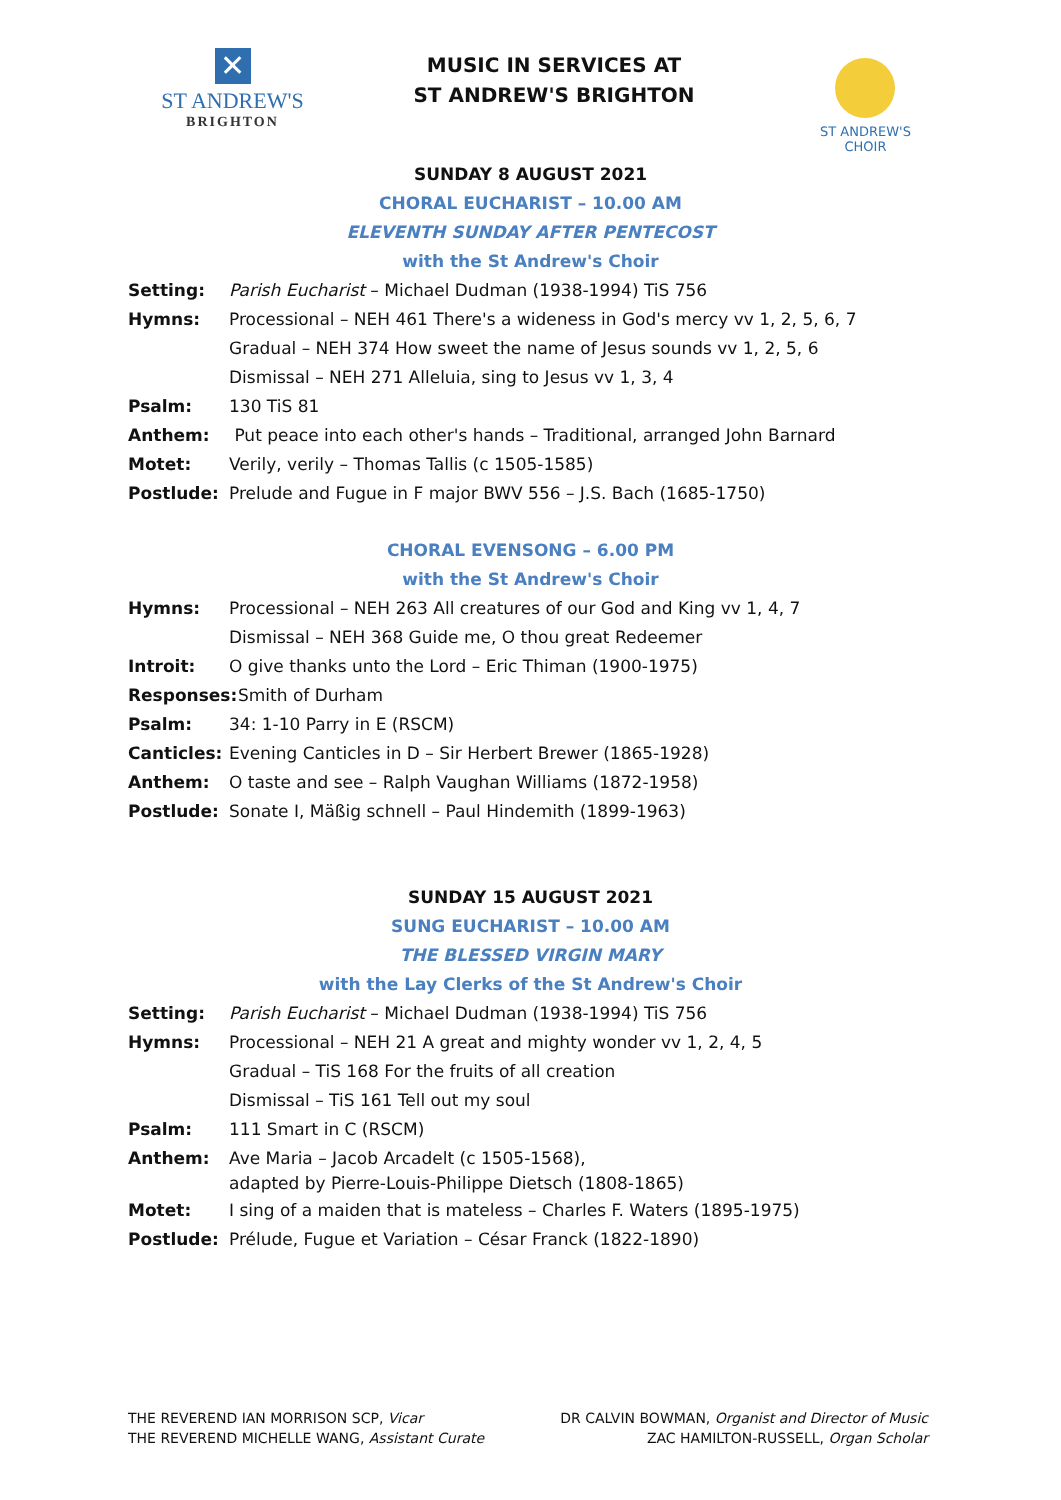✕
ST ANDREW'S
BRIGHTON
MUSIC IN SERVICES AT
ST ANDREW'S BRIGHTON
ST ANDREW'S CHOIR
SUNDAY 8 AUGUST 2021
CHORAL EUCHARIST – 10.00 AM
ELEVENTH SUNDAY AFTER PENTECOST
with the St Andrew's Choir
Setting: Parish Eucharist – Michael Dudman (1938-1994) TiS 756
Hymns: Processional – NEH 461 There's a wideness in God's mercy vv 1, 2, 5, 6, 7
Gradual – NEH 374 How sweet the name of Jesus sounds vv 1, 2, 5, 6
Dismissal – NEH 271 Alleluia, sing to Jesus vv 1, 3, 4
Psalm: 130 TiS 81
Anthem: Put peace into each other's hands – Traditional, arranged John Barnard
Motet: Verily, verily – Thomas Tallis (c 1505-1585)
Postlude: Prelude and Fugue in F major BWV 556 – J.S. Bach (1685-1750)
CHORAL EVENSONG – 6.00 PM
with the St Andrew's Choir
Hymns: Processional – NEH 263 All creatures of our God and King vv 1, 4, 7
Dismissal – NEH 368 Guide me, O thou great Redeemer
Introit: O give thanks unto the Lord – Eric Thiman (1900-1975)
Responses: Smith of Durham
Psalm: 34: 1-10 Parry in E (RSCM)
Canticles: Evening Canticles in D – Sir Herbert Brewer (1865-1928)
Anthem: O taste and see – Ralph Vaughan Williams (1872-1958)
Postlude: Sonate I, Mäßig schnell – Paul Hindemith (1899-1963)
SUNDAY 15 AUGUST 2021
SUNG EUCHARIST – 10.00 AM
THE BLESSED VIRGIN MARY
with the Lay Clerks of the St Andrew's Choir
Setting: Parish Eucharist – Michael Dudman (1938-1994) TiS 756
Hymns: Processional – NEH 21 A great and mighty wonder vv 1, 2, 4, 5
Gradual – TiS 168 For the fruits of all creation
Dismissal – TiS 161 Tell out my soul
Psalm: 111 Smart in C (RSCM)
Anthem: Ave Maria – Jacob Arcadelt (c 1505-1568),
adapted by Pierre-Louis-Philippe Dietsch (1808-1865)
Motet: I sing of a maiden that is mateless – Charles F. Waters (1895-1975)
Postlude: Prélude, Fugue et Variation – César Franck (1822-1890)
THE REVEREND IAN MORRISON SCP, Vicar
THE REVEREND MICHELLE WANG, Assistant Curate
DR CALVIN BOWMAN, Organist and Director of Music
ZAC HAMILTON-RUSSELL, Organ Scholar